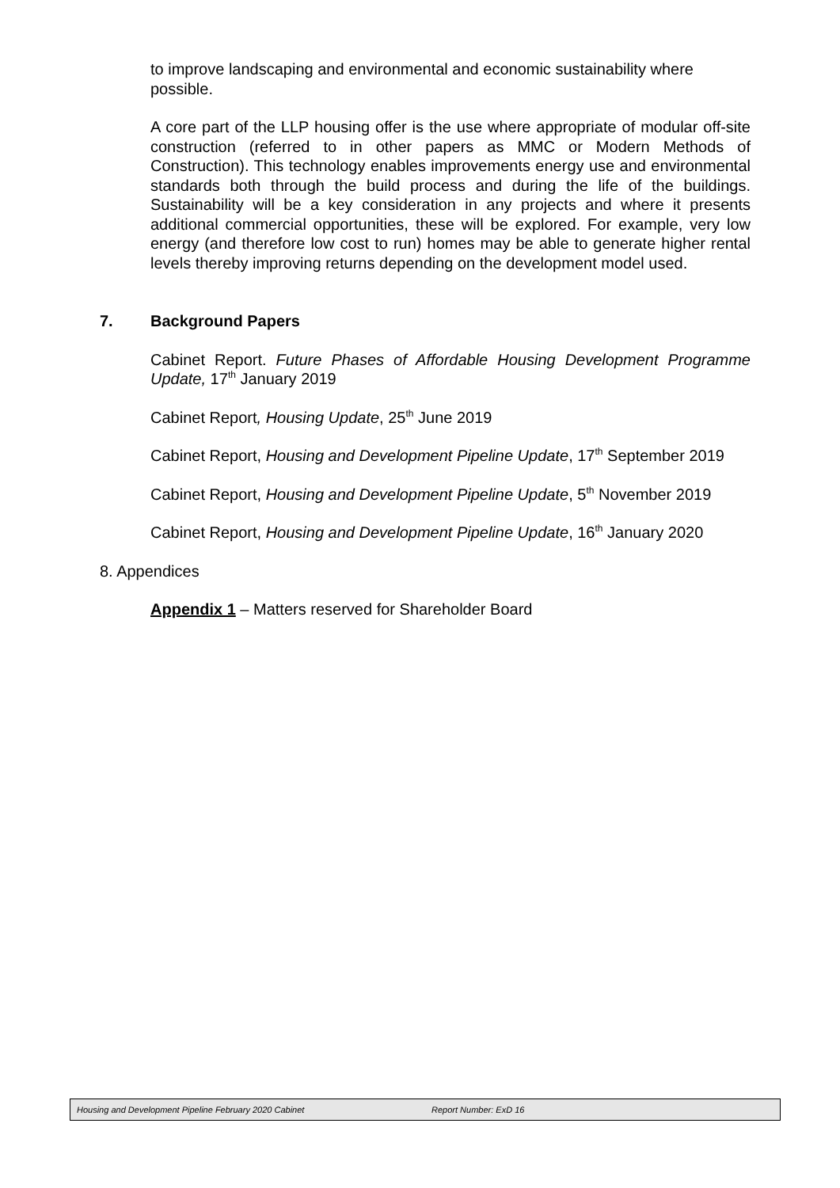to improve landscaping and environmental and economic sustainability where possible.
A core part of the LLP housing offer is the use where appropriate of modular off-site construction (referred to in other papers as MMC or Modern Methods of Construction). This technology enables improvements energy use and environmental standards both through the build process and during the life of the buildings. Sustainability will be a key consideration in any projects and where it presents additional commercial opportunities, these will be explored. For example, very low energy (and therefore low cost to run) homes may be able to generate higher rental levels thereby improving returns depending on the development model used.
7. Background Papers
Cabinet Report. Future Phases of Affordable Housing Development Programme Update, 17<sup>th</sup> January 2019
Cabinet Report, Housing Update, 25<sup>th</sup> June 2019
Cabinet Report, Housing and Development Pipeline Update, 17<sup>th</sup> September 2019
Cabinet Report, Housing and Development Pipeline Update, 5<sup>th</sup> November 2019
Cabinet Report, Housing and Development Pipeline Update, 16<sup>th</sup> January 2020
8. Appendices
Appendix 1 – Matters reserved for Shareholder Board
Housing and Development Pipeline February 2020 Cabinet Report Number: ExD 16